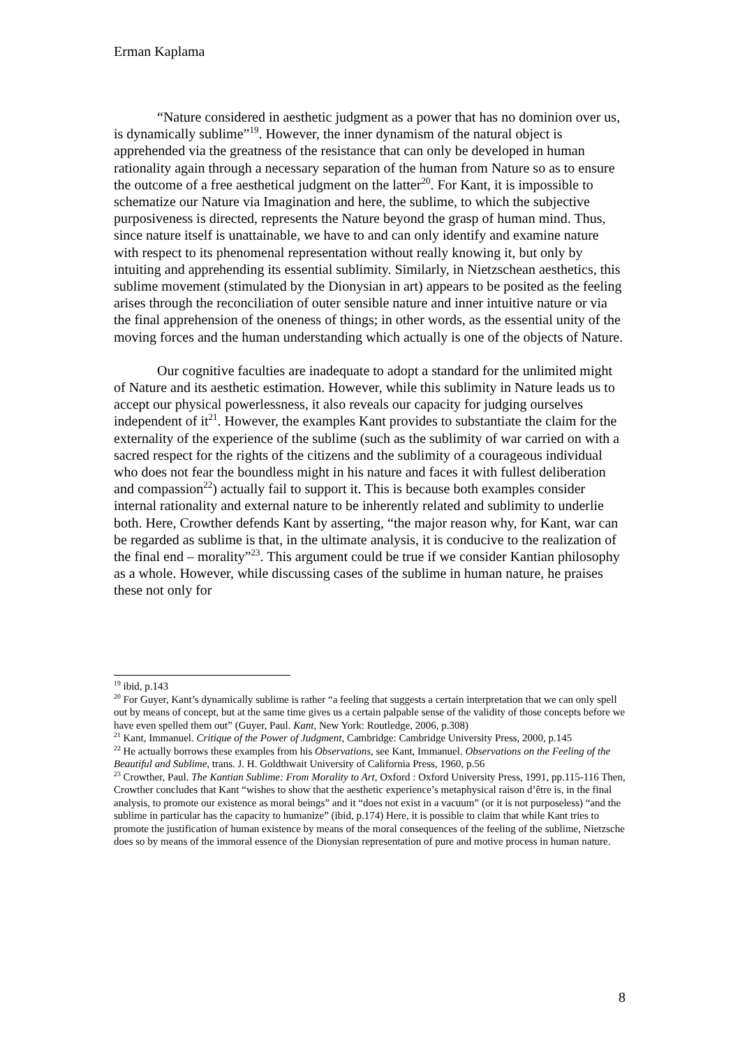Erman Kaplama
“Nature considered in aesthetic judgment as a power that has no dominion over us, is dynamically sublime”<sup>19</sup>. However, the inner dynamism of the natural object is apprehended via the greatness of the resistance that can only be developed in human rationality again through a necessary separation of the human from Nature so as to ensure the outcome of a free aesthetical judgment on the latter<sup>20</sup>. For Kant, it is impossible to schematize our Nature via Imagination and here, the sublime, to which the subjective purposiveness is directed, represents the Nature beyond the grasp of human mind. Thus, since nature itself is unattainable, we have to and can only identify and examine nature with respect to its phenomenal representation without really knowing it, but only by intuiting and apprehending its essential sublimity. Similarly, in Nietzschean aesthetics, this sublime movement (stimulated by the Dionysian in art) appears to be posited as the feeling arises through the reconciliation of outer sensible nature and inner intuitive nature or via the final apprehension of the oneness of things; in other words, as the essential unity of the moving forces and the human understanding which actually is one of the objects of Nature.
Our cognitive faculties are inadequate to adopt a standard for the unlimited might of Nature and its aesthetic estimation. However, while this sublimity in Nature leads us to accept our physical powerlessness, it also reveals our capacity for judging ourselves independent of it<sup>21</sup>. However, the examples Kant provides to substantiate the claim for the externality of the experience of the sublime (such as the sublimity of war carried on with a sacred respect for the rights of the citizens and the sublimity of a courageous individual who does not fear the boundless might in his nature and faces it with fullest deliberation and compassion<sup>22</sup>) actually fail to support it. This is because both examples consider internal rationality and external nature to be inherently related and sublimity to underlie both. Here, Crowther defends Kant by asserting, “the major reason why, for Kant, war can be regarded as sublime is that, in the ultimate analysis, it is conducive to the realization of the final end – morality”<sup>23</sup>. This argument could be true if we consider Kantian philosophy as a whole. However, while discussing cases of the sublime in human nature, he praises these not only for
<sup>19</sup> ibid, p.143
<sup>20</sup> For Guyer, Kant’s dynamically sublime is rather “a feeling that suggests a certain interpretation that we can only spell out by means of concept, but at the same time gives us a certain palpable sense of the validity of those concepts before we have even spelled them out” (Guyer, Paul. Kant, New York: Routledge, 2006, p.308)
<sup>21</sup> Kant, Immanuel. Critique of the Power of Judgment, Cambridge: Cambridge University Press, 2000, p.145
<sup>22</sup> He actually borrows these examples from his Observations, see Kant, Immanuel. Observations on the Feeling of the Beautiful and Sublime, trans. J. H. Goldthwait University of California Press, 1960, p.56
<sup>23</sup> Crowther, Paul. The Kantian Sublime: From Morality to Art, Oxford : Oxford University Press, 1991, pp.115-116 Then, Crowther concludes that Kant “wishes to show that the aesthetic experience’s metaphysical raison d’être is, in the final analysis, to promote our existence as moral beings” and it “does not exist in a vacuum” (or it is not purposeless) “and the sublime in particular has the capacity to humanize” (ibid, p.174) Here, it is possible to claim that while Kant tries to promote the justification of human existence by means of the moral consequences of the feeling of the sublime, Nietzsche does so by means of the immoral essence of the Dionysian representation of pure and motive process in human nature.
8